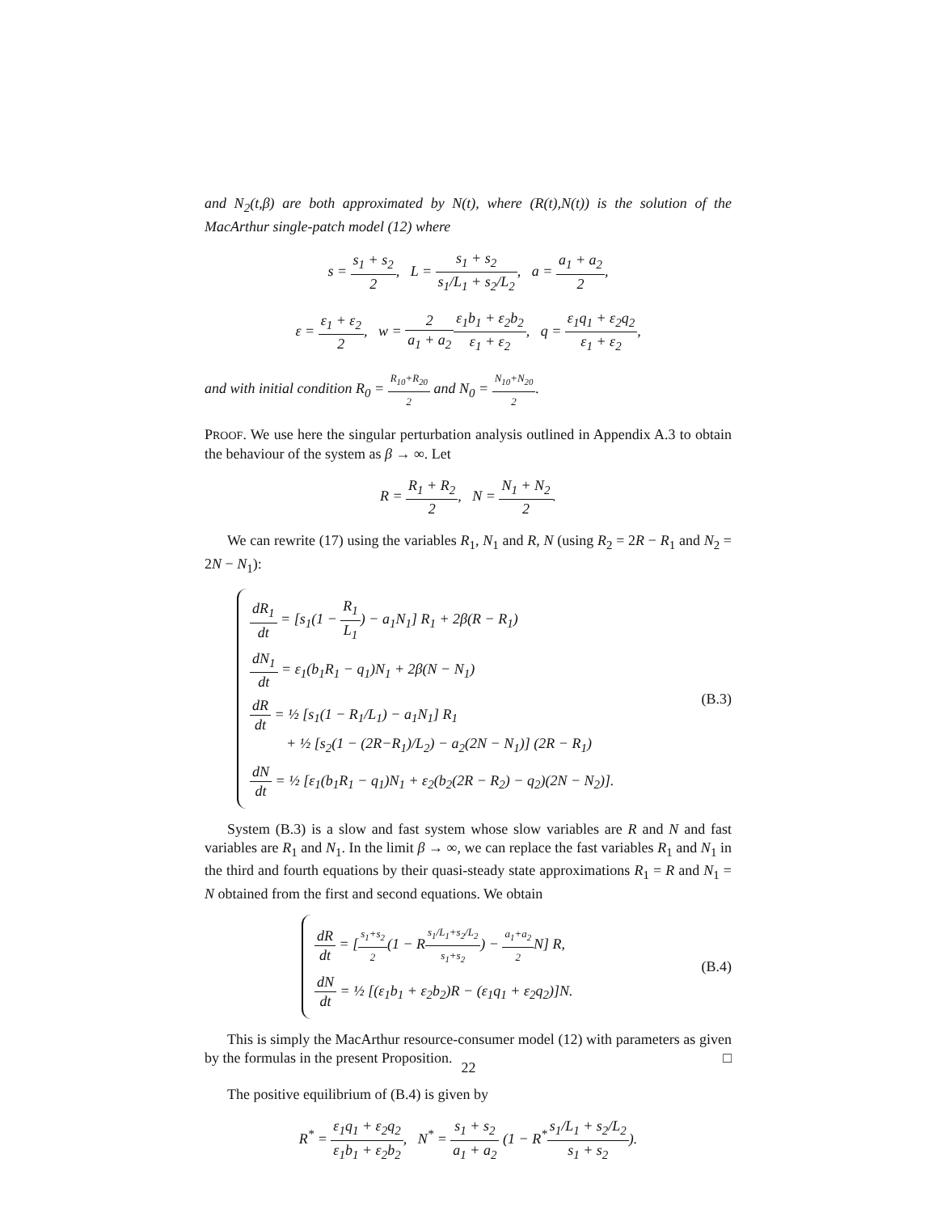and N<sub>2</sub>(t,β) are both approximated by N(t), where (R(t),N(t)) is the solution of the MacArthur single-patch model (12) where
s = s<sub>1</sub> + s<sub>2</sub> 2, L = s<sub>1</sub> + s<sub>2</sub> s<sub>1</sub>/L<sub>1</sub> + s<sub>2</sub>/L<sub>2</sub>, a = a<sub>1</sub> + a<sub>2</sub> 2,
ε = ε<sub>1</sub> + ε<sub>2</sub> 2, w = 2 a<sub>1</sub> + a<sub>2</sub> ε<sub>1</sub>b<sub>1</sub> + ε<sub>2</sub>b<sub>2</sub> ε<sub>1</sub> + ε<sub>2</sub>, q = ε<sub>1</sub>q<sub>1</sub> + ε<sub>2</sub>q<sub>2</sub> ε<sub>1</sub> + ε<sub>2</sub>,
and with initial condition R<sub>0</sub> = R<sub>10</sub>+R<sub>20</sub> 2 and N<sub>0</sub> = N<sub>10</sub>+N<sub>20</sub> 2.
PROOF. We use here the singular perturbation analysis outlined in Appendix A.3 to obtain the behaviour of the system as β → ∞. Let
R = R<sub>1</sub> + R<sub>2</sub> 2, N = N<sub>1</sub> + N<sub>2</sub> 2.
We can rewrite (17) using the variables R<sub>1</sub>, N<sub>1</sub> and R, N (using R<sub>2</sub> = 2R − R<sub>1</sub> and N<sub>2</sub> = 2N − N<sub>1</sub>):
dR<sub>1</sub> dt = [s<sub>1</sub>(1 − R<sub>1</sub> L<sub>1</sub>) − a<sub>1</sub>N<sub>1</sub>] R<sub>1</sub> + 2β(R − R<sub>1</sub>)
dN<sub>1</sub> dt = ε<sub>1</sub>(b<sub>1</sub>R<sub>1</sub> − q<sub>1</sub>)N<sub>1</sub> + 2β(N − N<sub>1</sub>)
dR dt = ½ [s<sub>1</sub>(1 − R<sub>1</sub>/L<sub>1</sub>) − a<sub>1</sub>N<sub>1</sub>] R<sub>1</sub>
+ ½ [s<sub>2</sub>(1 − (2R−R<sub>1</sub>)/L<sub>2</sub>) − a<sub>2</sub>(2N − N<sub>1</sub>)] (2R − R<sub>1</sub>)
dN dt = ½ [ε<sub>1</sub>(b<sub>1</sub>R<sub>1</sub> − q<sub>1</sub>)N<sub>1</sub> + ε<sub>2</sub>(b<sub>2</sub>(2R − R<sub>2</sub>) − q<sub>2</sub>)(2N − N<sub>2</sub>)].
(B.3)
System (B.3) is a slow and fast system whose slow variables are R and N and fast variables are R<sub>1</sub> and N<sub>1</sub>. In the limit β → ∞, we can replace the fast variables R<sub>1</sub> and N<sub>1</sub> in the third and fourth equations by their quasi-steady state approximations R<sub>1</sub> = R and N<sub>1</sub> = N obtained from the first and second equations. We obtain
dR dt = [s<sub>1</sub>+s<sub>2</sub> 2(1 − Rs<sub>1</sub>/L<sub>1</sub>+s<sub>2</sub>/L<sub>2</sub> s<sub>1</sub>+s<sub>2</sub>) − a<sub>1</sub>+a<sub>2</sub> 2 N] R,
dN dt = ½ [(ε<sub>1</sub>b<sub>1</sub> + ε<sub>2</sub>b<sub>2</sub>)R − (ε<sub>1</sub>q<sub>1</sub> + ε<sub>2</sub>q<sub>2</sub>)]N.
(B.4)
This is simply the MacArthur resource-consumer model (12) with parameters as given by the formulas in the present Proposition. □
The positive equilibrium of (B.4) is given by
R<sup>*</sup> = ε<sub>1</sub>q<sub>1</sub> + ε<sub>2</sub>q<sub>2</sub> ε<sub>1</sub>b<sub>1</sub> + ε<sub>2</sub>b<sub>2</sub>, N<sup>*</sup> = s<sub>1</sub> + s<sub>2</sub> a<sub>1</sub> + a<sub>2</sub> (1 − R<sup>*</sup>s<sub>1</sub>/L<sub>1</sub> + s<sub>2</sub>/L<sub>2</sub> s<sub>1</sub> + s<sub>2</sub>).
22